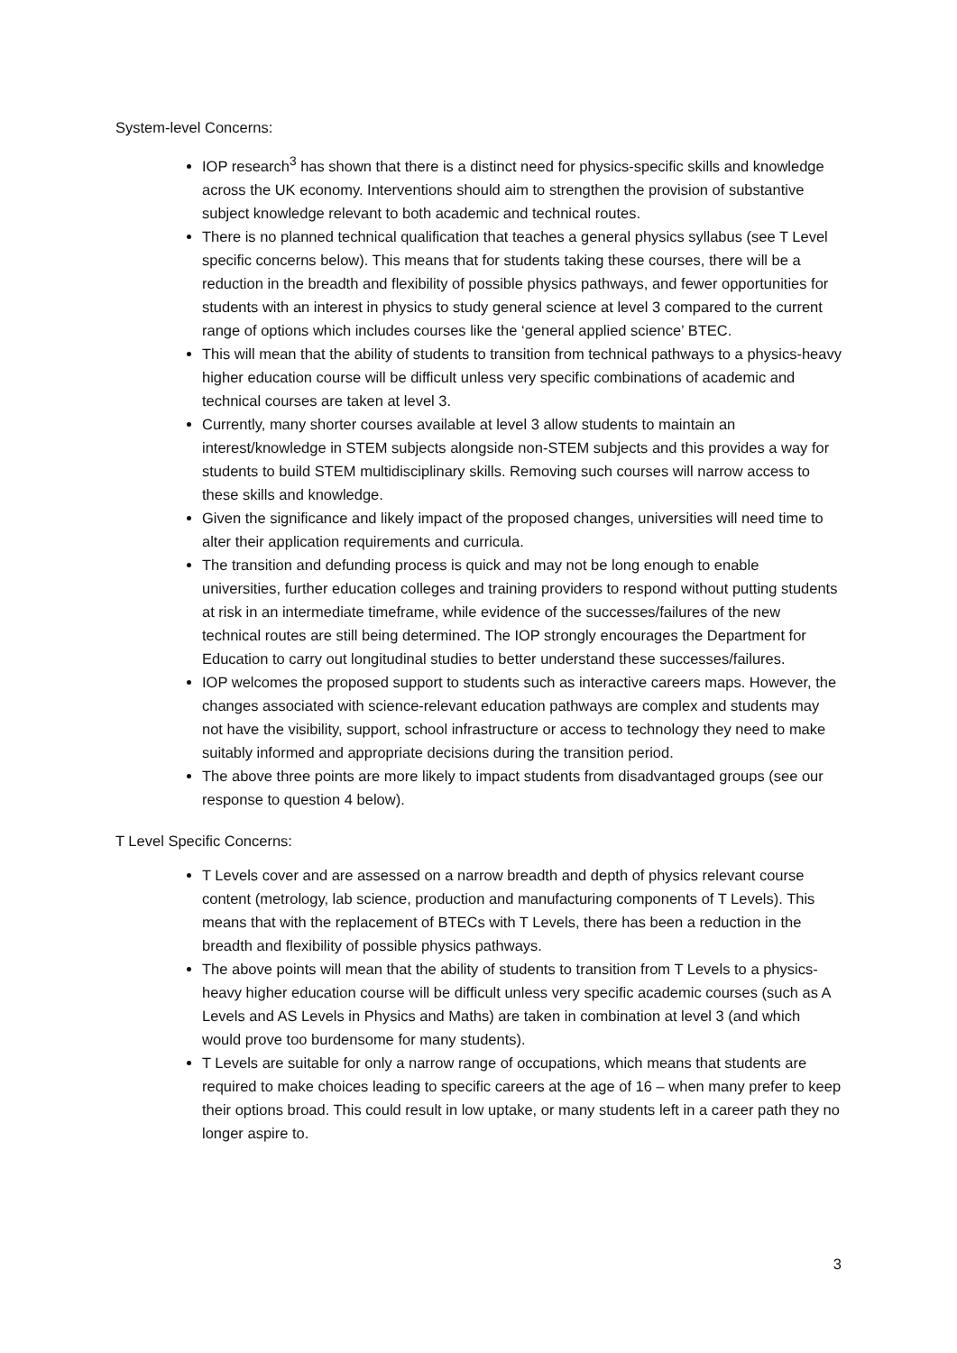System-level Concerns:
IOP research<sup>3</sup> has shown that there is a distinct need for physics-specific skills and knowledge across the UK economy. Interventions should aim to strengthen the provision of substantive subject knowledge relevant to both academic and technical routes.
There is no planned technical qualification that teaches a general physics syllabus (see T Level specific concerns below). This means that for students taking these courses, there will be a reduction in the breadth and flexibility of possible physics pathways, and fewer opportunities for students with an interest in physics to study general science at level 3 compared to the current range of options which includes courses like the ‘general applied science’ BTEC.
This will mean that the ability of students to transition from technical pathways to a physics-heavy higher education course will be difficult unless very specific combinations of academic and technical courses are taken at level 3.
Currently, many shorter courses available at level 3 allow students to maintain an interest/knowledge in STEM subjects alongside non-STEM subjects and this provides a way for students to build STEM multidisciplinary skills. Removing such courses will narrow access to these skills and knowledge.
Given the significance and likely impact of the proposed changes, universities will need time to alter their application requirements and curricula.
The transition and defunding process is quick and may not be long enough to enable universities, further education colleges and training providers to respond without putting students at risk in an intermediate timeframe, while evidence of the successes/failures of the new technical routes are still being determined. The IOP strongly encourages the Department for Education to carry out longitudinal studies to better understand these successes/failures.
IOP welcomes the proposed support to students such as interactive careers maps. However, the changes associated with science-relevant education pathways are complex and students may not have the visibility, support, school infrastructure or access to technology they need to make suitably informed and appropriate decisions during the transition period.
The above three points are more likely to impact students from disadvantaged groups (see our response to question 4 below).
T Level Specific Concerns:
T Levels cover and are assessed on a narrow breadth and depth of physics relevant course content (metrology, lab science, production and manufacturing components of T Levels). This means that with the replacement of BTECs with T Levels, there has been a reduction in the breadth and flexibility of possible physics pathways.
The above points will mean that the ability of students to transition from T Levels to a physics-heavy higher education course will be difficult unless very specific academic courses (such as A Levels and AS Levels in Physics and Maths) are taken in combination at level 3 (and which would prove too burdensome for many students).
T Levels are suitable for only a narrow range of occupations, which means that students are required to make choices leading to specific careers at the age of 16 – when many prefer to keep their options broad. This could result in low uptake, or many students left in a career path they no longer aspire to.
3